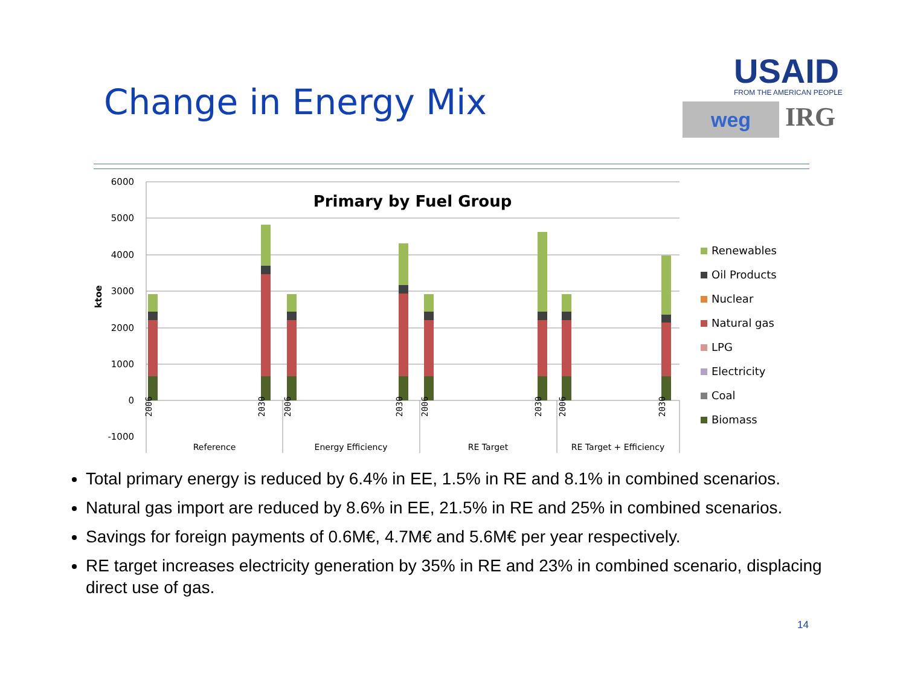Change in Energy Mix
USAID
FROM THE AMERICAN PEOPLE
weg
IRG
6000
5000
4000
3000
2000
1000
0
-1000
ktoe
Primary by Fuel Group
Reference
Energy Efficiency
RE Target
RE Target + Efficiency
2006
2030
2006
2030
2006
2030
2006
2030
Renewables
Oil Products
Nuclear
Natural gas
LPG
Electricity
Coal
Biomass
Total primary energy is reduced by 6.4% in EE, 1.5% in RE and 8.1% in combined scenarios.
Natural gas import are reduced by 8.6% in EE, 21.5% in RE and 25% in combined scenarios.
Savings for foreign payments of 0.6M€, 4.7M€ and 5.6M€ per year respectively.
RE target increases electricity generation by 35% in RE and 23% in combined scenario, displacing direct use of gas.
14